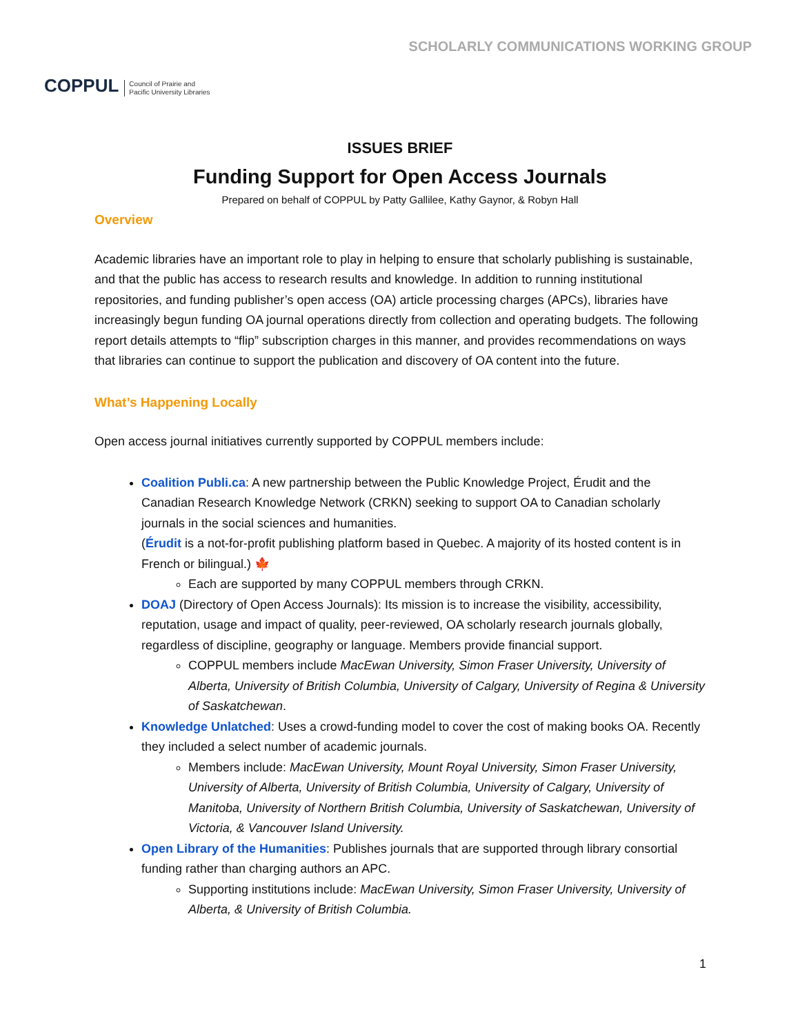COPPUL Council of Prairie and
Pacific University Libraries
SCHOLARLY COMMUNICATIONS WORKING GROUP
ISSUES BRIEF
Funding Support for Open Access Journals
Prepared on behalf of COPPUL by Patty Gallilee, Kathy Gaynor, & Robyn Hall
Overview
Academic libraries have an important role to play in helping to ensure that scholarly publishing is sustainable, and that the public has access to research results and knowledge. In addition to running institutional repositories, and funding publisher’s open access (OA) article processing charges (APCs), libraries have increasingly begun funding OA journal operations directly from collection and operating budgets. The following report details attempts to “flip” subscription charges in this manner, and provides recommendations on ways that libraries can continue to support the publication and discovery of OA content into the future.
What’s Happening Locally
Open access journal initiatives currently supported by COPPUL members include:
Coalition Publi.ca: A new partnership between the Public Knowledge Project, Érudit and the Canadian Research Knowledge Network (CRKN) seeking to support OA to Canadian scholarly journals in the social sciences and humanities.
(Érudit is a not-for-profit publishing platform based in Quebec. A majority of its hosted content is in French or bilingual.) 🍁
Each are supported by many COPPUL members through CRKN.
DOAJ (Directory of Open Access Journals): Its mission is to increase the visibility, accessibility, reputation, usage and impact of quality, peer-reviewed, OA scholarly research journals globally, regardless of discipline, geography or language. Members provide financial support.
COPPUL members include MacEwan University, Simon Fraser University, University of Alberta, University of British Columbia, University of Calgary, University of Regina & University of Saskatchewan.
Knowledge Unlatched: Uses a crowd-funding model to cover the cost of making books OA. Recently they included a select number of academic journals.
Members include: MacEwan University, Mount Royal University, Simon Fraser University, University of Alberta, University of British Columbia, University of Calgary, University of Manitoba, University of Northern British Columbia, University of Saskatchewan, University of Victoria, & Vancouver Island University.
Open Library of the Humanities: Publishes journals that are supported through library consortial funding rather than charging authors an APC.
Supporting institutions include: MacEwan University, Simon Fraser University, University of Alberta, & University of British Columbia.
1